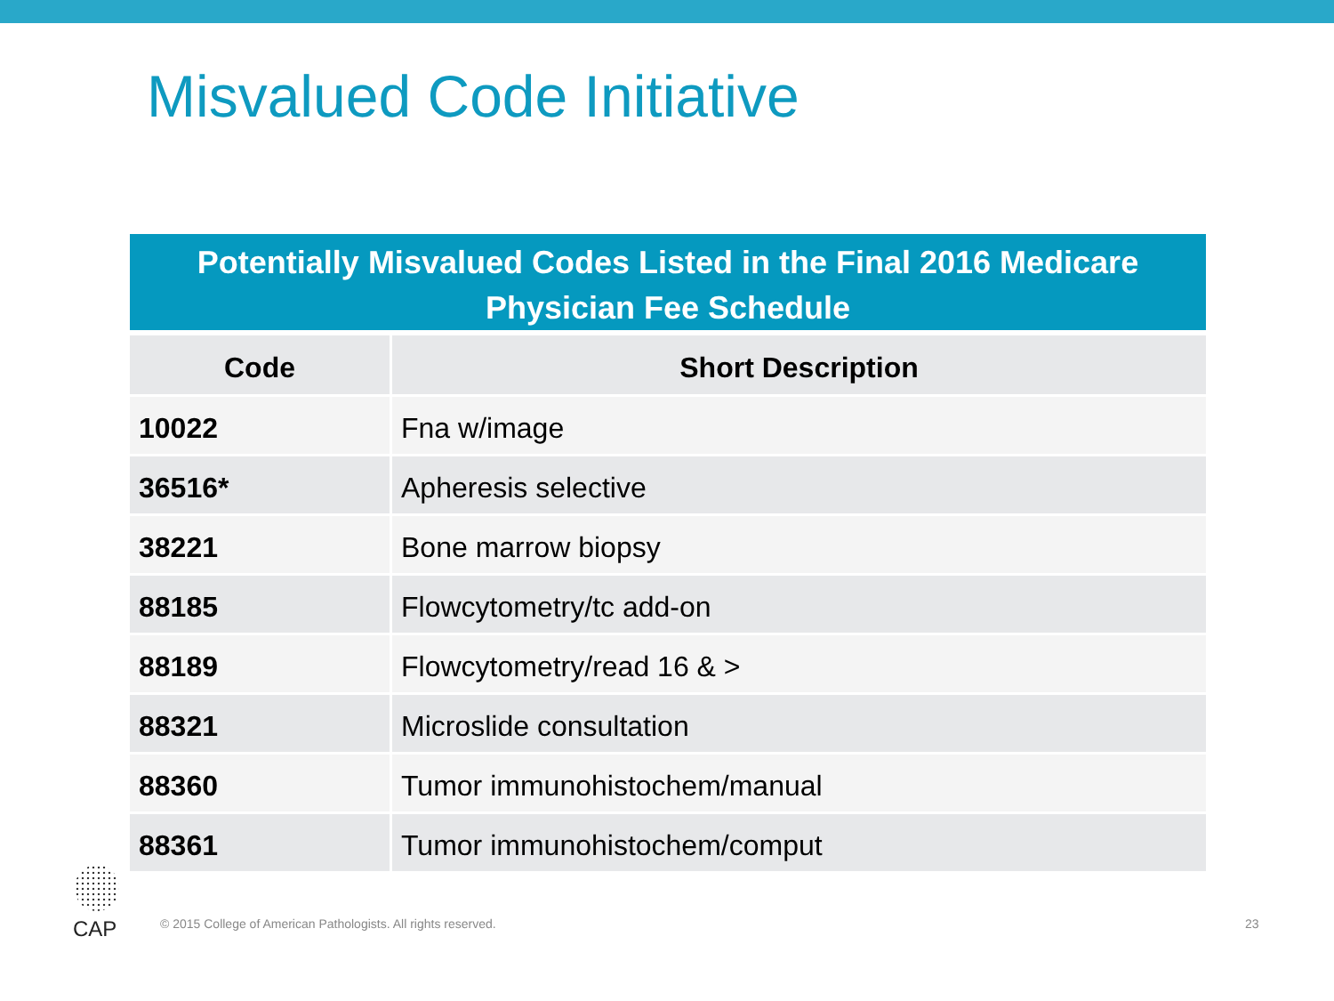Misvalued Code Initiative
| Potentially Misvalued Codes Listed in the Final 2016 Medicare Physician Fee Schedule | |
| --- | --- |
| Code | Short Description |
| 10022 | Fna w/image |
| 36516* | Apheresis selective |
| 38221 | Bone marrow biopsy |
| 88185 | Flowcytometry/tc add-on |
| 88189 | Flowcytometry/read 16 & > |
| 88321 | Microslide consultation |
| 88360 | Tumor immunohistochem/manual |
| 88361 | Tumor immunohistochem/comput |
CAP
© 2015 College of American Pathologists. All rights reserved.
23